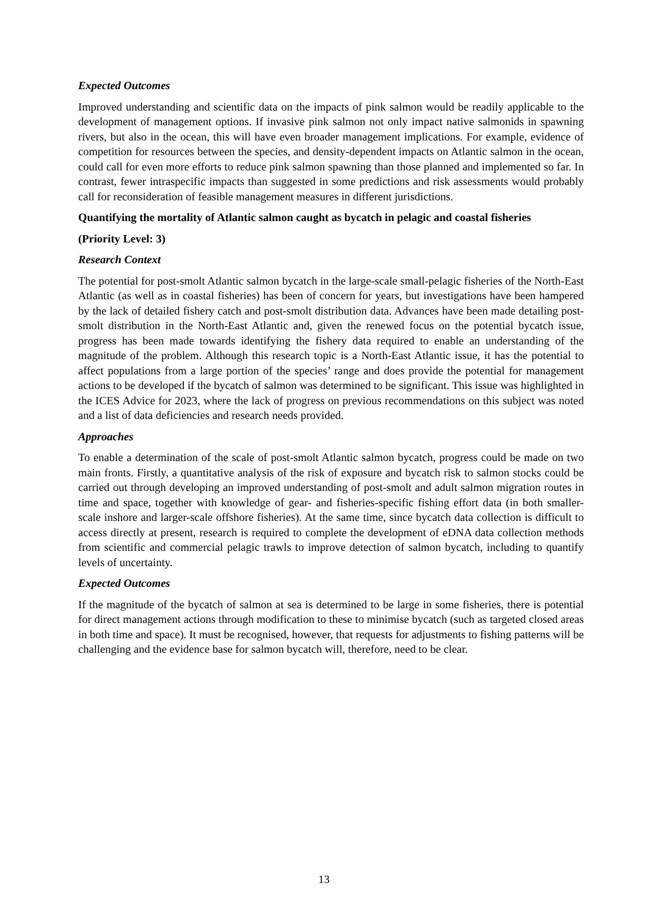Expected Outcomes
Improved understanding and scientific data on the impacts of pink salmon would be readily applicable to the development of management options. If invasive pink salmon not only impact native salmonids in spawning rivers, but also in the ocean, this will have even broader management implications. For example, evidence of competition for resources between the species, and density-dependent impacts on Atlantic salmon in the ocean, could call for even more efforts to reduce pink salmon spawning than those planned and implemented so far. In contrast, fewer intraspecific impacts than suggested in some predictions and risk assessments would probably call for reconsideration of feasible management measures in different jurisdictions.
Quantifying the mortality of Atlantic salmon caught as bycatch in pelagic and coastal fisheries
(Priority Level: 3)
Research Context
The potential for post-smolt Atlantic salmon bycatch in the large-scale small-pelagic fisheries of the North-East Atlantic (as well as in coastal fisheries) has been of concern for years, but investigations have been hampered by the lack of detailed fishery catch and post-smolt distribution data. Advances have been made detailing post-smolt distribution in the North-East Atlantic and, given the renewed focus on the potential bycatch issue, progress has been made towards identifying the fishery data required to enable an understanding of the magnitude of the problem. Although this research topic is a North-East Atlantic issue, it has the potential to affect populations from a large portion of the species’ range and does provide the potential for management actions to be developed if the bycatch of salmon was determined to be significant. This issue was highlighted in the ICES Advice for 2023, where the lack of progress on previous recommendations on this subject was noted and a list of data deficiencies and research needs provided.
Approaches
To enable a determination of the scale of post-smolt Atlantic salmon bycatch, progress could be made on two main fronts. Firstly, a quantitative analysis of the risk of exposure and bycatch risk to salmon stocks could be carried out through developing an improved understanding of post-smolt and adult salmon migration routes in time and space, together with knowledge of gear- and fisheries-specific fishing effort data (in both smaller-scale inshore and larger-scale offshore fisheries). At the same time, since bycatch data collection is difficult to access directly at present, research is required to complete the development of eDNA data collection methods from scientific and commercial pelagic trawls to improve detection of salmon bycatch, including to quantify levels of uncertainty.
Expected Outcomes
If the magnitude of the bycatch of salmon at sea is determined to be large in some fisheries, there is potential for direct management actions through modification to these to minimise bycatch (such as targeted closed areas in both time and space). It must be recognised, however, that requests for adjustments to fishing patterns will be challenging and the evidence base for salmon bycatch will, therefore, need to be clear.
13